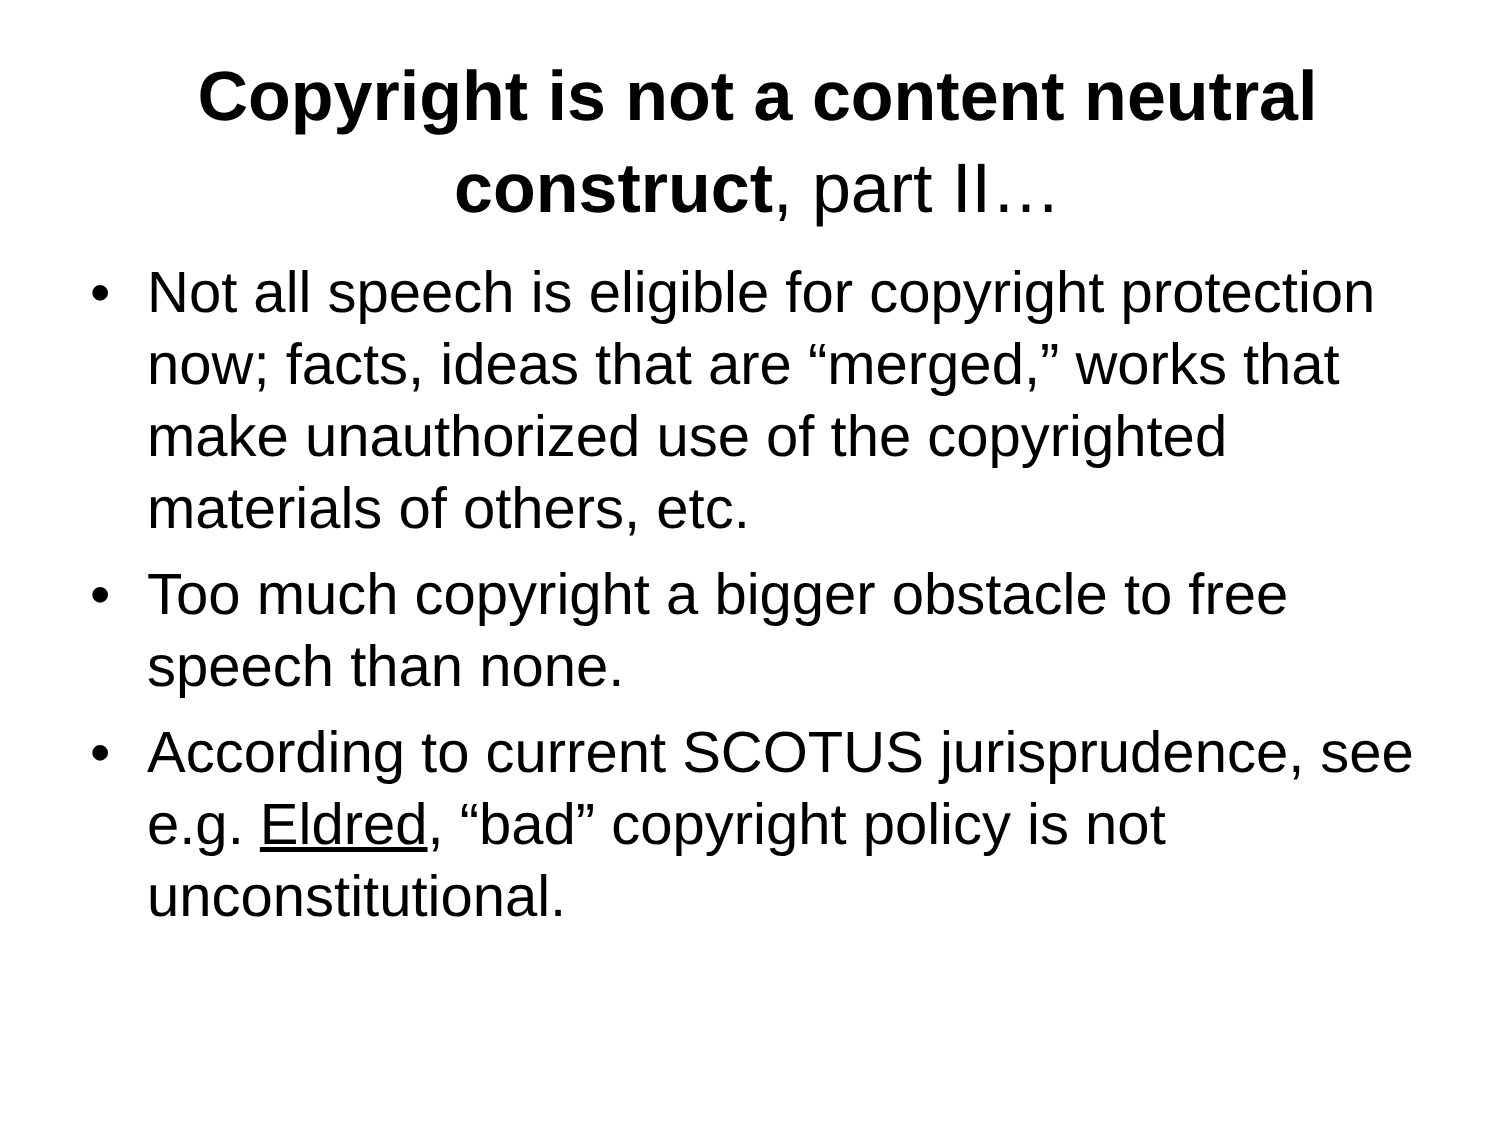Copyright is not a content neutral construct, part II…
• Not all speech is eligible for copyright protection now; facts, ideas that are “merged,” works that make unauthorized use of the copyrighted materials of others, etc.
• Too much copyright a bigger obstacle to free speech than none.
• According to current SCOTUS jurisprudence, see e.g. Eldred, “bad” copyright policy is not unconstitutional.